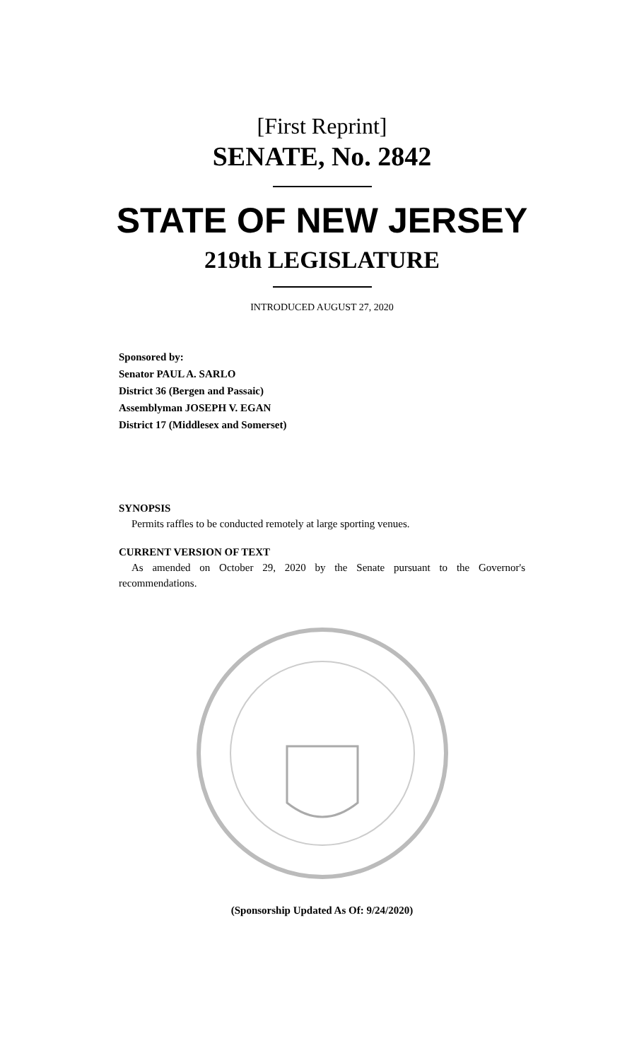[First Reprint]
SENATE, No. 2842
STATE OF NEW JERSEY
219th LEGISLATURE
INTRODUCED AUGUST 27, 2020
Sponsored by:
Senator PAUL A. SARLO
District 36 (Bergen and Passaic)
Assemblyman JOSEPH V. EGAN
District 17 (Middlesex and Somerset)
SYNOPSIS
Permits raffles to be conducted remotely at large sporting venues.
CURRENT VERSION OF TEXT
As amended on October 29, 2020 by the Senate pursuant to the Governor's recommendations.
(Sponsorship Updated As Of: 9/24/2020)